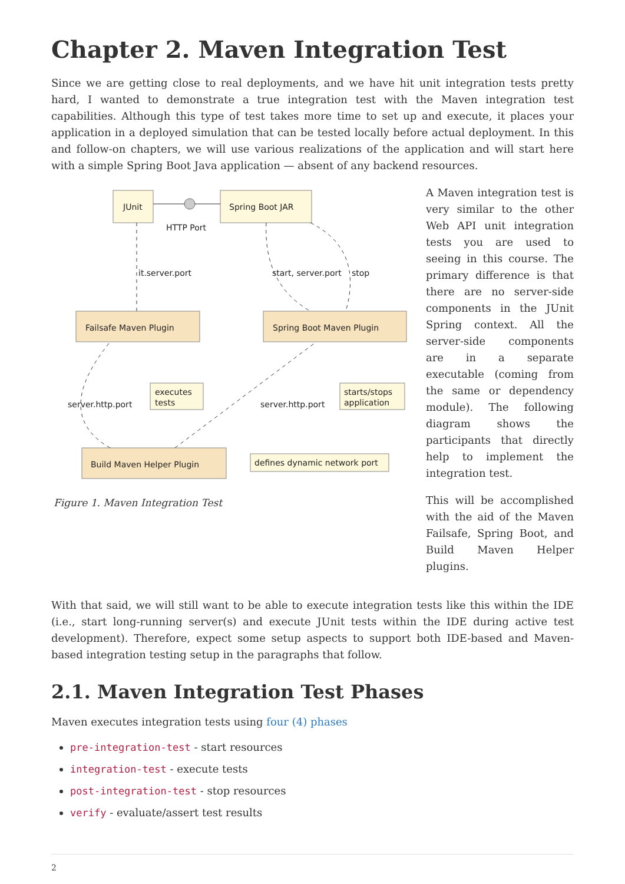Chapter 2. Maven Integration Test
Since we are getting close to real deployments, and we have hit unit integration tests pretty hard, I wanted to demonstrate a true integration test with the Maven integration test capabilities. Although this type of test takes more time to set up and execute, it places your application in a deployed simulation that can be tested locally before actual deployment. In this and follow-on chapters, we will use various realizations of the application and will start here with a simple Spring Boot Java application — absent of any backend resources.
JUnit
Spring Boot JAR
HTTP Port
it.server.port
start, server.port
stop
Failsafe Maven Plugin
Spring Boot Maven Plugin
server.http.port
executes
tests
server.http.port
starts/stops
application
Build Maven Helper Plugin
defines dynamic network port
Figure 1. Maven Integration Test
A Maven integration test is very similar to the other Web API unit integration tests you are used to seeing in this course. The primary difference is that there are no server-side components in the JUnit Spring context. All the server-side components are in a separate executable (coming from the same or dependency module). The following diagram shows the participants that directly help to implement the integration test.
This will be accomplished with the aid of the Maven Failsafe, Spring Boot, and Build Maven Helper plugins.
With that said, we will still want to be able to execute integration tests like this within the IDE (i.e., start long-running server(s) and execute JUnit tests within the IDE during active test development). Therefore, expect some setup aspects to support both IDE-based and Maven-based integration testing setup in the paragraphs that follow.
2.1. Maven Integration Test Phases
Maven executes integration tests using four (4) phases
pre-integration-test - start resources
integration-test - execute tests
post-integration-test - stop resources
verify - evaluate/assert test results
2